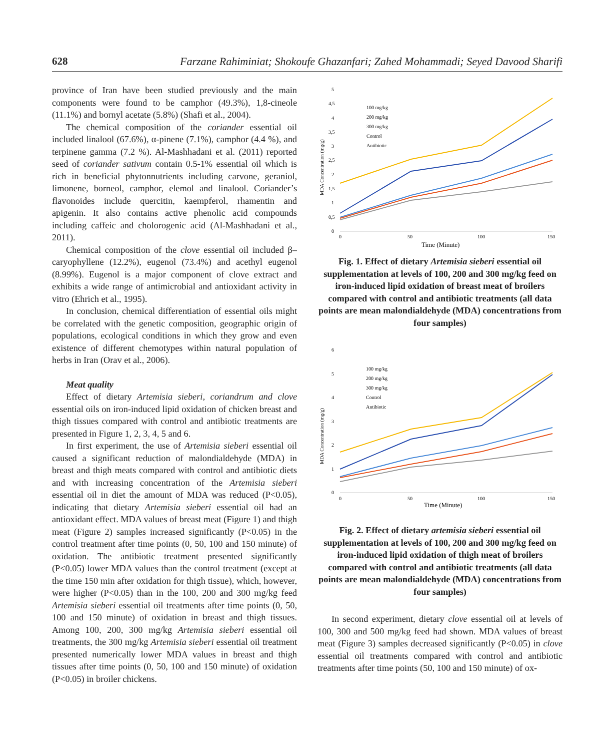628 Farzane Rahiminiat; Shokoufe Ghazanfari; Zahed Mohammadi; Seyed Davood Sharifi
province of Iran have been studied previously and the main components were found to be camphor (49.3%), 1,8-cineole (11.1%) and bornyl acetate (5.8%) (Shafi et al., 2004).
The chemical composition of the coriander essential oil included linalool (67.6%), α-pinene (7.1%), camphor (4.4 %), and terpinene gamma (7.2 %). Al-Mashhadani et al. (2011) reported seed of coriander sativum contain 0.5-1% essential oil which is rich in beneficial phytonnutrients including carvone, geraniol, limonene, borneol, camphor, elemol and linalool. Coriander’s flavonoides include quercitin, kaempferol, rhamentin and apigenin. It also contains active phenolic acid compounds including caffeic and cholorogenic acid (Al-Mashhadani et al., 2011).
Chemical composition of the clove essential oil included β–caryophyllene (12.2%), eugenol (73.4%) and acethyl eugenol (8.99%). Eugenol is a major component of clove extract and exhibits a wide range of antimicrobial and antioxidant activity in vitro (Ehrich et al., 1995).
In conclusion, chemical differentiation of essential oils might be correlated with the genetic composition, geographic origin of populations, ecological conditions in which they grow and even existence of different chemotypes within natural population of herbs in Iran (Orav et al., 2006).
Meat quality
Effect of dietary Artemisia sieberi, coriandrum and clove essential oils on iron-induced lipid oxidation of chicken breast and thigh tissues compared with control and antibiotic treatments are presented in Figure 1, 2, 3, 4, 5 and 6.
In first experiment, the use of Artemisia sieberi essential oil caused a significant reduction of malondialdehyde (MDA) in breast and thigh meats compared with control and antibiotic diets and with increasing concentration of the Artemisia sieberi essential oil in diet the amount of MDA was reduced (P<0.05), indicating that dietary Artemisia sieberi essential oil had an antioxidant effect. MDA values of breast meat (Figure 1) and thigh meat (Figure 2) samples increased significantly (P<0.05) in the control treatment after time points (0, 50, 100 and 150 minute) of oxidation. The antibiotic treatment presented significantly (P<0.05) lower MDA values than the control treatment (except at the time 150 min after oxidation for thigh tissue), which, however, were higher (P<0.05) than in the 100, 200 and 300 mg/kg feed Artemisia sieberi essential oil treatments after time points (0, 50, 100 and 150 minute) of oxidation in breast and thigh tissues. Among 100, 200, 300 mg/kg Artemisia sieberi essential oil treatments, the 300 mg/kg Artemisia sieberi essential oil treatment presented numerically lower MDA values in breast and thigh tissues after time points (0, 50, 100 and 150 minute) of oxidation (P<0.05) in broiler chickens.
MDA Concentration (mg/g)
5
4,5
4
3,5
3
2,5
2
1,5
1
0,5
0
0
50
100
150
Time (Minute)
100 mg/kg
200 mg/kg
300 mg/kg
Control
Antibiotic
Fig. 1. Effect of dietary Artemisia sieberi essential oil supplementation at levels of 100, 200 and 300 mg/kg feed on iron-induced lipid oxidation of breast meat of broilers compared with control and antibiotic treatments (all data points are mean malondialdehyde (MDA) concentrations from four samples)
MDA Concentration (mg/g)
6
5
4
3
2
1
0
0
50
100
150
Time (Minute)
100 mg/kg
200 mg/kg
300 mg/kg
Control
Antibiotic
Fig. 2. Effect of dietary artemisia sieberi essential oil supplementation at levels of 100, 200 and 300 mg/kg feed on iron-induced lipid oxidation of thigh meat of broilers compared with control and antibiotic treatments (all data points are mean malondialdehyde (MDA) concentrations from four samples)
In second experiment, dietary clove essential oil at levels of 100, 300 and 500 mg/kg feed had shown. MDA values of breast meat (Figure 3) samples decreased significantly (P<0.05) in clove essential oil treatments compared with control and antibiotic treatments after time points (50, 100 and 150 minute) of ox-